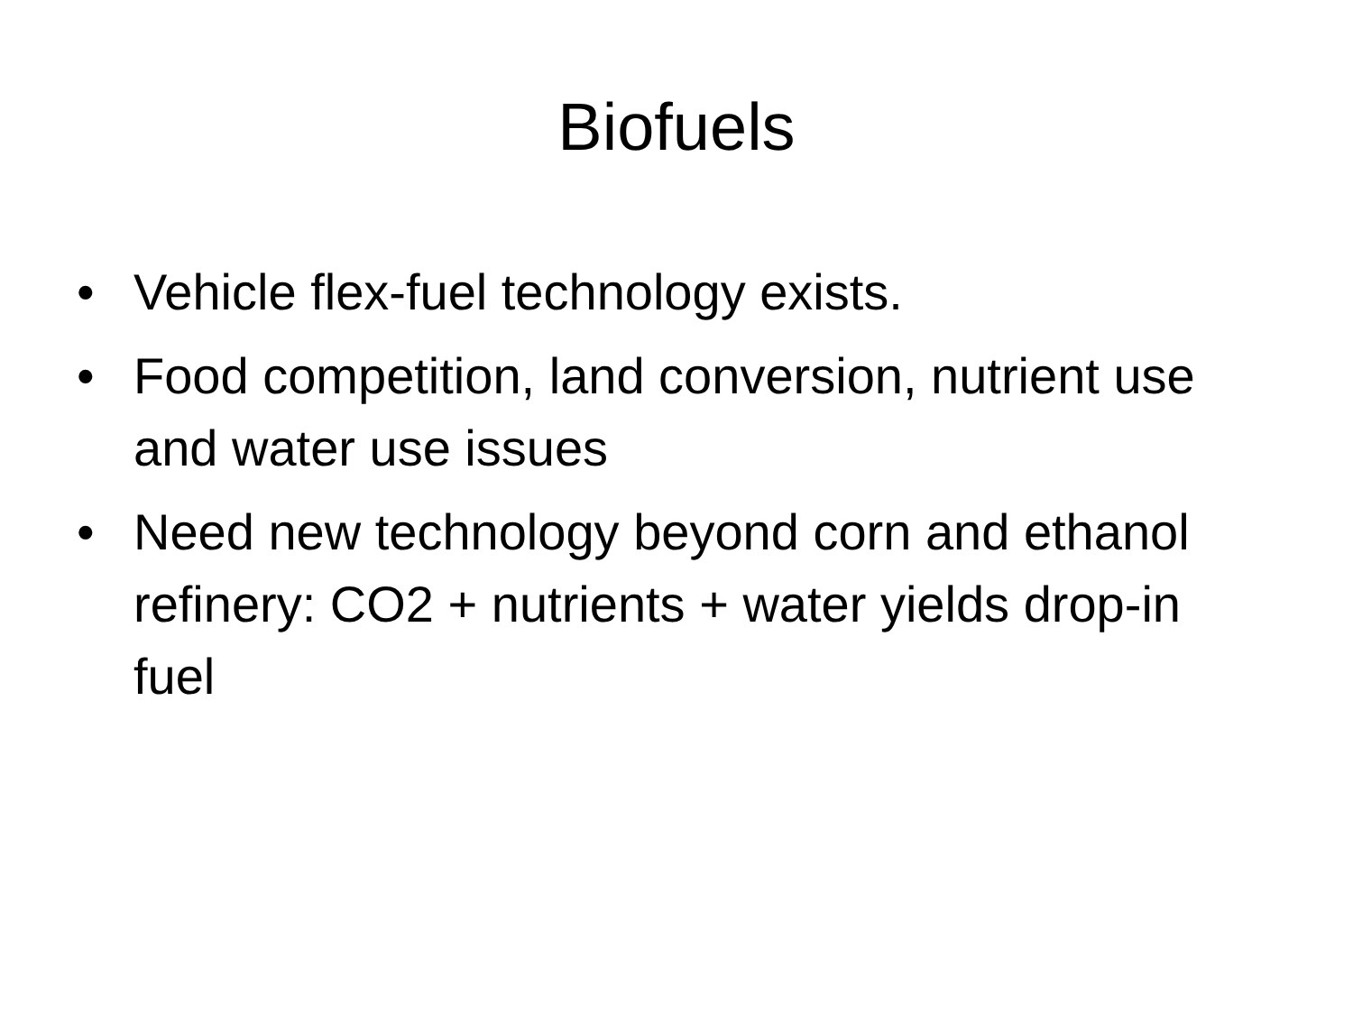Biofuels
• Vehicle flex-fuel technology exists.
• Food competition, land conversion, nutrient use and water use issues
• Need new technology beyond corn and ethanol refinery: CO2 + nutrients + water yields drop-in fuel